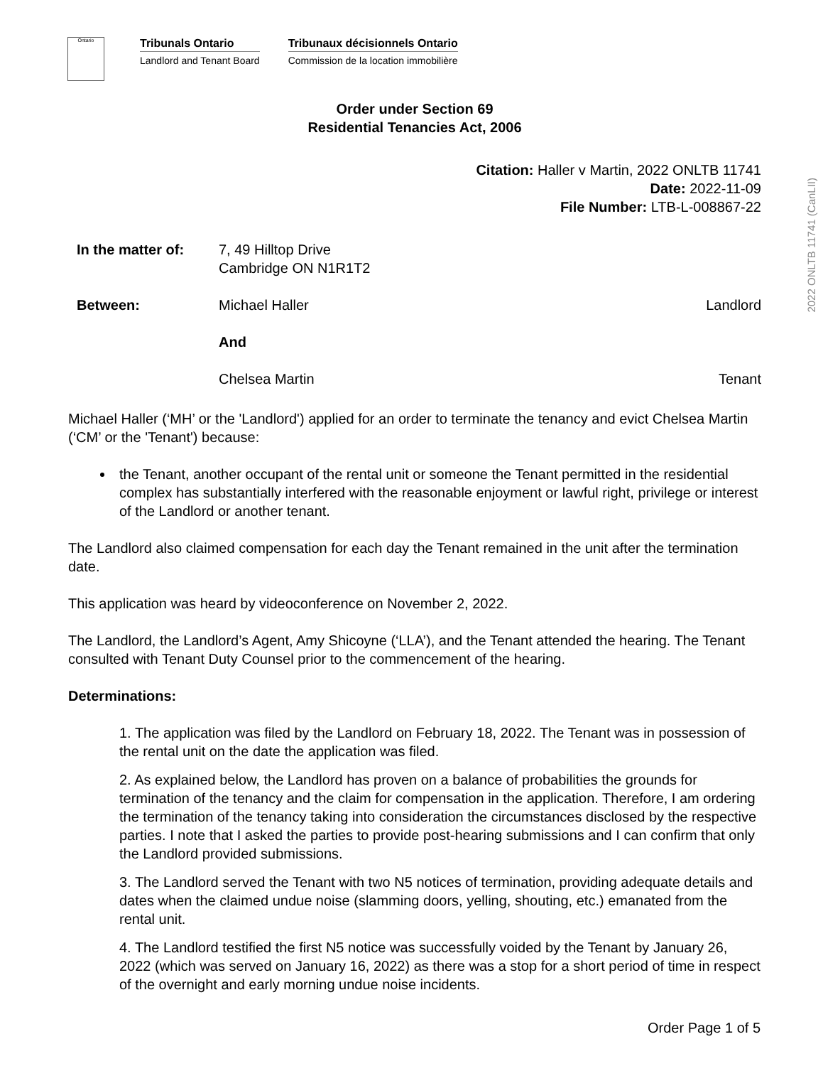Ontario
Tribunals Ontario
Landlord and Tenant Board
Tribunaux décisionnels Ontario
Commission de la location immobilière
2022 ONLTB 11741 (CanLII)
Order under Section 69
Residential Tenancies Act, 2006
Citation: Haller v Martin, 2022 ONLTB 11741
Date: 2022-11-09
File Number: LTB-L-008867-22
In the matter of:
7, 49 Hilltop Drive
Cambridge ON N1R1T2
Between: Michael Haller Landlord
And
Chelsea Martin Tenant
Michael Haller (‘MH’ or the 'Landlord') applied for an order to terminate the tenancy and evict Chelsea Martin (‘CM’ or the 'Tenant') because:
the Tenant, another occupant of the rental unit or someone the Tenant permitted in the residential complex has substantially interfered with the reasonable enjoyment or lawful right, privilege or interest of the Landlord or another tenant.
The Landlord also claimed compensation for each day the Tenant remained in the unit after the termination date.
This application was heard by videoconference on November 2, 2022.
The Landlord, the Landlord’s Agent, Amy Shicoyne (‘LLA’), and the Tenant attended the hearing. The Tenant consulted with Tenant Duty Counsel prior to the commencement of the hearing.
Determinations:
1. The application was filed by the Landlord on February 18, 2022. The Tenant was in possession of the rental unit on the date the application was filed.
2. As explained below, the Landlord has proven on a balance of probabilities the grounds for termination of the tenancy and the claim for compensation in the application. Therefore, I am ordering the termination of the tenancy taking into consideration the circumstances disclosed by the respective parties. I note that I asked the parties to provide post-hearing submissions and I can confirm that only the Landlord provided submissions.
3. The Landlord served the Tenant with two N5 notices of termination, providing adequate details and dates when the claimed undue noise (slamming doors, yelling, shouting, etc.) emanated from the rental unit.
4. The Landlord testified the first N5 notice was successfully voided by the Tenant by January 26, 2022 (which was served on January 16, 2022) as there was a stop for a short period of time in respect of the overnight and early morning undue noise incidents.
Order Page 1 of 5